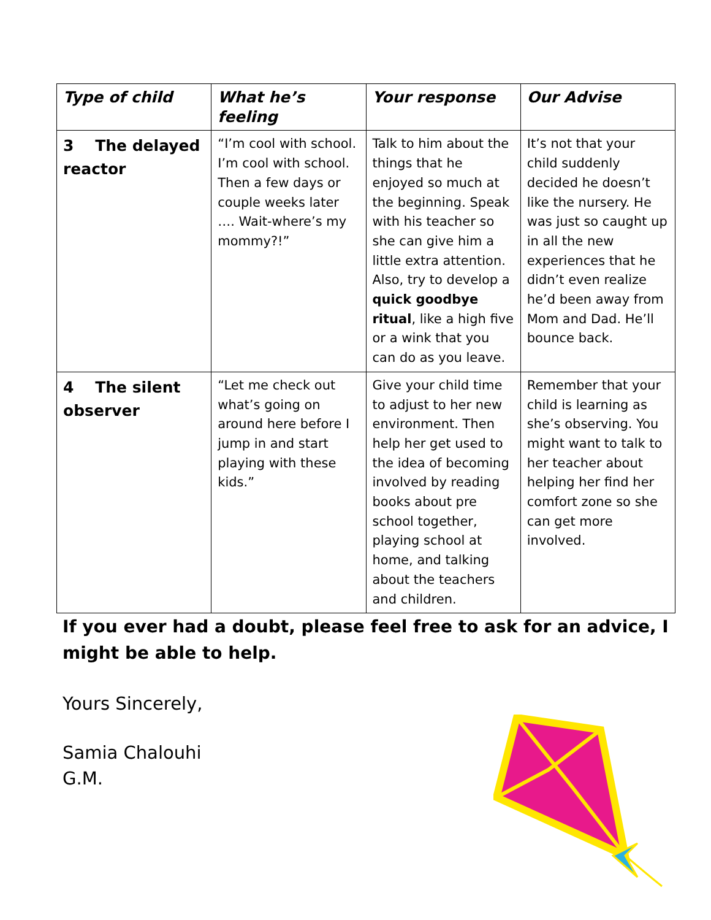| Type of child | What he’s feeling | Your response | Our Advise |
| --- | --- | --- | --- |
| 3 The delayed reactor | “I’m cool with school. I’m cool with school. Then a few days or couple weeks later …. Wait-where’s my mommy?!” | Talk to him about the things that he enjoyed so much at the beginning. Speak with his teacher so she can give him a little extra attention. Also, try to develop a quick goodbye ritual , like a high five or a wink that you can do as you leave. | It’s not that your child suddenly decided he doesn’t like the nursery. He was just so caught up in all the new experiences that he didn’t even realize he’d been away from Mom and Dad. He’ll bounce back. |
| 4 The silent observer | “Let me check out what’s going on around here before I jump in and start playing with these kids.” | Give your child time to adjust to her new environment. Then help her get used to the idea of becoming involved by reading books about pre school together, playing school at home, and talking about the teachers and children. | Remember that your child is learning as she’s observing. You might want to talk to her teacher about helping her find her comfort zone so she can get more involved. |
If you ever had a doubt, please feel free to ask for an advice, I might be able to help.
Yours Sincerely,
Samia Chalouhi
G.M.